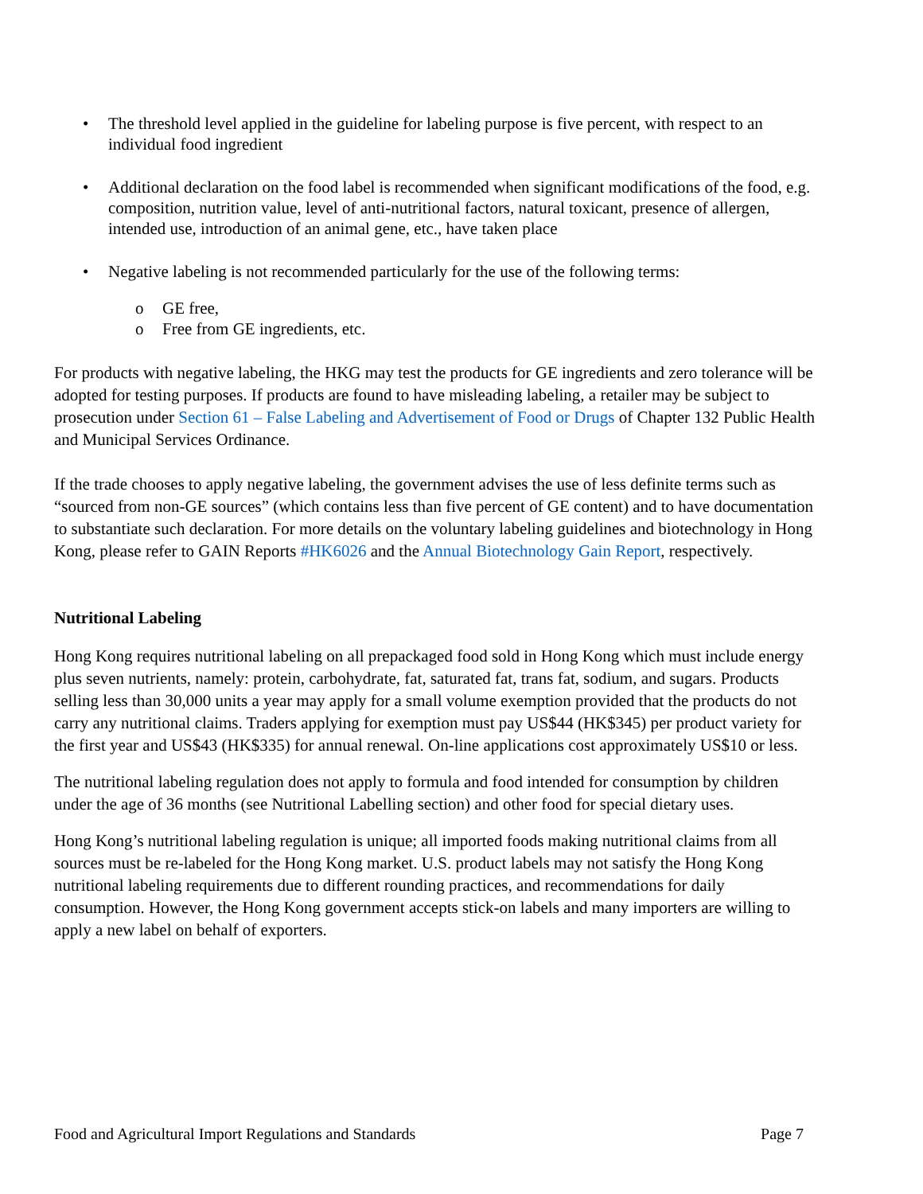• The threshold level applied in the guideline for labeling purpose is five percent, with respect to an individual food ingredient
• Additional declaration on the food label is recommended when significant modifications of the food, e.g. composition, nutrition value, level of anti-nutritional factors, natural toxicant, presence of allergen, intended use, introduction of an animal gene, etc., have taken place
• Negative labeling is not recommended particularly for the use of the following terms:
o GE free,
o Free from GE ingredients, etc.
For products with negative labeling, the HKG may test the products for GE ingredients and zero tolerance will be adopted for testing purposes. If products are found to have misleading labeling, a retailer may be subject to prosecution under Section 61 – False Labeling and Advertisement of Food or Drugs of Chapter 132 Public Health and Municipal Services Ordinance.
If the trade chooses to apply negative labeling, the government advises the use of less definite terms such as “sourced from non-GE sources” (which contains less than five percent of GE content) and to have documentation to substantiate such declaration. For more details on the voluntary labeling guidelines and biotechnology in Hong Kong, please refer to GAIN Reports #HK6026 and the Annual Biotechnology Gain Report, respectively.
Nutritional Labeling
Hong Kong requires nutritional labeling on all prepackaged food sold in Hong Kong which must include energy plus seven nutrients, namely: protein, carbohydrate, fat, saturated fat, trans fat, sodium, and sugars. Products selling less than 30,000 units a year may apply for a small volume exemption provided that the products do not carry any nutritional claims. Traders applying for exemption must pay US$44 (HK$345) per product variety for the first year and US$43 (HK$335) for annual renewal. On-line applications cost approximately US$10 or less.
The nutritional labeling regulation does not apply to formula and food intended for consumption by children under the age of 36 months (see Nutritional Labelling section) and other food for special dietary uses.
Hong Kong’s nutritional labeling regulation is unique; all imported foods making nutritional claims from all sources must be re-labeled for the Hong Kong market. U.S. product labels may not satisfy the Hong Kong nutritional labeling requirements due to different rounding practices, and recommendations for daily consumption. However, the Hong Kong government accepts stick-on labels and many importers are willing to apply a new label on behalf of exporters.
Food and Agricultural Import Regulations and Standards Page 7